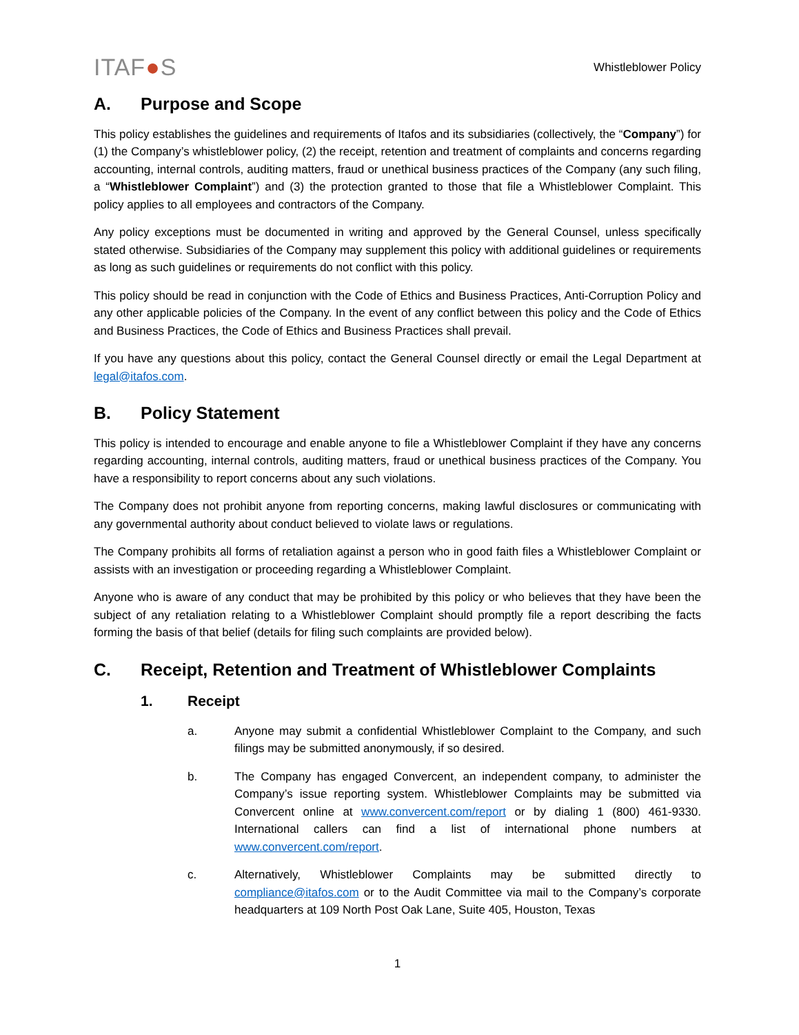ITAF●S
Whistleblower Policy
A. Purpose and Scope
This policy establishes the guidelines and requirements of Itafos and its subsidiaries (collectively, the “Company”) for (1) the Company’s whistleblower policy, (2) the receipt, retention and treatment of complaints and concerns regarding accounting, internal controls, auditing matters, fraud or unethical business practices of the Company (any such filing, a “Whistleblower Complaint”) and (3) the protection granted to those that file a Whistleblower Complaint. This policy applies to all employees and contractors of the Company.
Any policy exceptions must be documented in writing and approved by the General Counsel, unless specifically stated otherwise. Subsidiaries of the Company may supplement this policy with additional guidelines or requirements as long as such guidelines or requirements do not conflict with this policy.
This policy should be read in conjunction with the Code of Ethics and Business Practices, Anti-Corruption Policy and any other applicable policies of the Company. In the event of any conflict between this policy and the Code of Ethics and Business Practices, the Code of Ethics and Business Practices shall prevail.
If you have any questions about this policy, contact the General Counsel directly or email the Legal Department at legal@itafos.com.
B. Policy Statement
This policy is intended to encourage and enable anyone to file a Whistleblower Complaint if they have any concerns regarding accounting, internal controls, auditing matters, fraud or unethical business practices of the Company. You have a responsibility to report concerns about any such violations.
The Company does not prohibit anyone from reporting concerns, making lawful disclosures or communicating with any governmental authority about conduct believed to violate laws or regulations.
The Company prohibits all forms of retaliation against a person who in good faith files a Whistleblower Complaint or assists with an investigation or proceeding regarding a Whistleblower Complaint.
Anyone who is aware of any conduct that may be prohibited by this policy or who believes that they have been the subject of any retaliation relating to a Whistleblower Complaint should promptly file a report describing the facts forming the basis of that belief (details for filing such complaints are provided below).
C. Receipt, Retention and Treatment of Whistleblower Complaints
1. Receipt
a. Anyone may submit a confidential Whistleblower Complaint to the Company, and such filings may be submitted anonymously, if so desired.
b. The Company has engaged Convercent, an independent company, to administer the Company’s issue reporting system. Whistleblower Complaints may be submitted via Convercent online at www.convercent.com/report or by dialing 1 (800) 461-9330. International callers can find a list of international phone numbers at www.convercent.com/report.
c. Alternatively, Whistleblower Complaints may be submitted directly to compliance@itafos.com or to the Audit Committee via mail to the Company’s corporate headquarters at 109 North Post Oak Lane, Suite 405, Houston, Texas
1